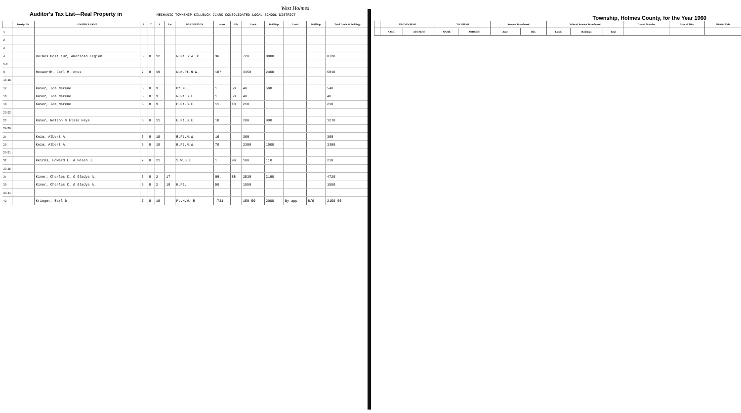Auditor's Tax List—Real Property in MECHANIC TOWNSHIP KILLBUCK CLARK CONSOLIDATED LOCAL SCHOOL DISTRICT
West Holmes
| | Receipt No. | OWNER'S NAME | R. | T. | S. | Lot | DESCRIPTION | Acres | Hds. | Lands | Buildings | Lands | Buildings | Total Lands & Buildings |
| --- | --- | --- | --- | --- | --- | --- | --- | --- | --- | --- | --- | --- | --- | --- |
| 1 | | | | | | | | | | | | | | |
| 2 | | | | | | | | | | | | | | |
| 3 | | | | | | | | | | | | | | |
| 4 | | Holmes Post 192, American Legion | 6 | 8 | 12 | | W.Pt.S.W. C | 36 | | 720 | 8000 | | | 8720 |
| 5-8 | | | | | | | | | | | | | | |
| 9 | | Hoxworth, Carl M. etux | 7 | 8 | 19 | | W.M.Pt.N.W. | 107 | | 3350 | 2460 | | | 5810 |
| 10-16 | | | | | | | | | | | | | | |
| 17 | | Kaser, Ida Narene | 6 | 8 | 9 | | Pt.N.E. | 1. | 50 | 40 | 500 | | | 540 |
| 18 | | Kaser, Ida Narene | 6 | 8 | 9 | | W.Pt.S.E. | 1. | 50 | 40 | | | | 40 |
| 19 | | Kaser, Ida Narene | 6 | 8 | 9 | | E.Pt.S.E. | 11. | 10 | 210 | | | | 210 |
| 20-22 | | | | | | | | | | | | | | |
| 23 | | Kaser, Nelson & Elsie Faye | 6 | 8 | 11 | | E.Pt.S.E. | 10 | | 280 | 990 | | | 1270 |
| 24-26 | | | | | | | | | | | | | | |
| 27 | | Keim, Albert A. | 6 | 8 | 19 | | E.Pt.N.W. | 16 | | 360 | | | | 360 |
| 28 | | Keim, Albert A. | 6 | 8 | 19 | | E.Pt.N.W. | 70 | | 2380 | 1000 | | | 3380 |
| 29-31 | | | | | | | | | | | | | | |
| 32 | | Keirns, Howard L. & Helen J. | 7 | 8 | 21 | | S.W.S.E. | 1. | 99 | 100 | 110 | | | 210 |
| 33-36 | | | | | | | | | | | | | | |
| 37 | | Kiner, Charles C. & Gladys A. | 6 | 8 | 2 | 17 | | 98. | 88 | 2530 | 2190 | | | 4720 |
| 38 | | Kiner, Charles C. & Gladys A. | 6 | 8 | 2 | 18 | E.Pt. | 50 | | 1550 | | | | 1550 |
| 39-41 | | | | | | | | | | | | | | |
| 42 | | Krieger, Earl D. | 7 | 8 | 19 | | Pt.N.W. R | .731 | | 150 50 | 2000 | By app | 8/6 | 2150 50 |
Township, Holmes County, for the Year 1960
| | FROM WHOM | | TO WHOM | | Amount Transferred | | Value of Amount Transferred | | | Date of Transfer | Date of Title | Kind of Title |
| --- | --- | --- | --- | --- | --- | --- | --- | --- | --- | --- | --- | --- |
| | NAME | ADDRESS | NAME | ADDRESS | Acres | Hds. | Lands | Buildings | Total | | | |